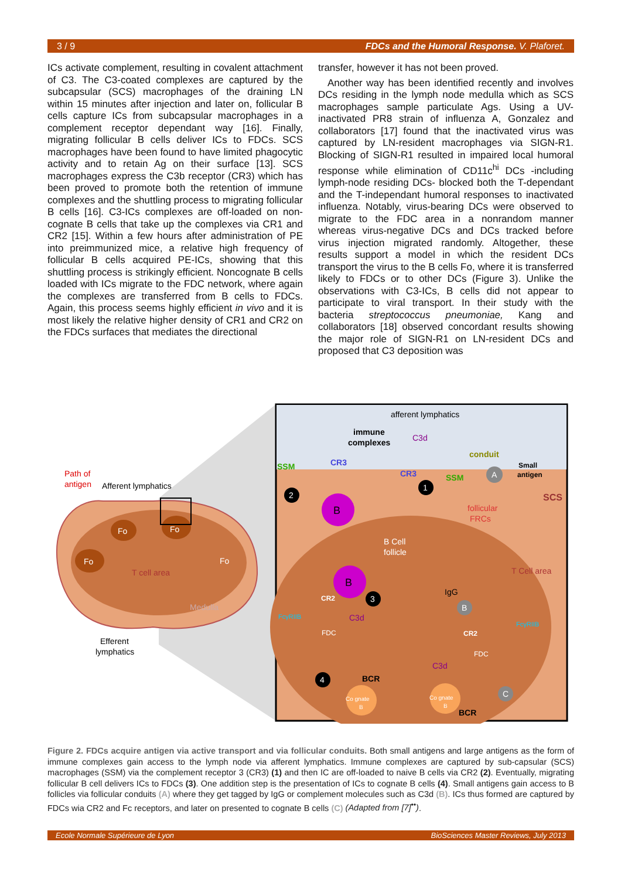3 / 9 FDCs and the Humoral Response. V. Plaforet.
ICs activate complement, resulting in covalent attachment of C3. The C3-coated complexes are captured by the subcapsular (SCS) macrophages of the draining LN within 15 minutes after injection and later on, follicular B cells capture ICs from subcapsular macrophages in a complement receptor dependant way [16]. Finally, migrating follicular B cells deliver ICs to FDCs. SCS macrophages have been found to have limited phagocytic activity and to retain Ag on their surface [13]. SCS macrophages express the C3b receptor (CR3) which has been proved to promote both the retention of immune complexes and the shuttling process to migrating follicular B cells [16]. C3-ICs complexes are off-loaded on non-cognate B cells that take up the complexes via CR1 and CR2 [15]. Within a few hours after administration of PE into preimmunized mice, a relative high frequency of follicular B cells acquired PE-ICs, showing that this shuttling process is strikingly efficient. Noncognate B cells loaded with ICs migrate to the FDC network, where again the complexes are transferred from B cells to FDCs. Again, this process seems highly efficient in vivo and it is most likely the relative higher density of CR1 and CR2 on the FDCs surfaces that mediates the directional
transfer, however it has not been proved.
Another way has been identified recently and involves DCs residing in the lymph node medulla which as SCS macrophages sample particulate Ags. Using a UV-inactivated PR8 strain of influenza A, Gonzalez and collaborators [17] found that the inactivated virus was captured by LN-resident macrophages via SIGN-R1. Blocking of SIGN-R1 resulted in impaired local humoral response while elimination of CD11c<sup>hi</sup> DCs -including lymph-node residing DCs- blocked both the T-dependant and the T-independant humoral responses to inactivated influenza. Notably, virus-bearing DCs were observed to migrate to the FDC area in a nonrandom manner whereas virus-negative DCs and DCs tracked before virus injection migrated randomly. Altogether, these results support a model in which the resident DCs transport the virus to the B cells Fo, where it is transferred likely to FDCs or to other DCs (Figure 3). Unlike the observations with C3-ICs, B cells did not appear to participate to viral transport. In their study with the bacteria streptococcus pneumoniae, Kang and collaborators [18] observed concordant results showing the major role of SIGN-R1 on LN-resident DCs and proposed that C3 deposition was
Fo
Fo
Fo
Fo
T cell area
Medulla
Path of
antigen
Afferent lymphatics
Efferent
lymphatics
afferent lymphatics
immune
complexes
C3d
conduit
Small
antigen
SSM
CR3
CR3
SSM
SCS
follicular
FRCs
B Cell
follicle
T Cell area
B
B
CR2
C3d
FcγRIIB
FDC
IgG
CR2
FcγRIIB
FDC
C3d
BCR
BCR
Co gnate
B
Co gnate
B
A
B
C
2
1
3
4
Figure 2. FDCs acquire antigen via active transport and via follicular conduits. Both small antigens and large antigens as the form of immune complexes gain access to the lymph node via afferent lymphatics. Immune complexes are captured by sub-capsular (SCS) macrophages (SSM) via the complement receptor 3 (CR3) (1) and then IC are off-loaded to naive B cells via CR2 (2). Eventually, migrating follicular B cell delivers ICs to FDCs (3). One addition step is the presentation of ICs to cognate B cells (4). Small antigens gain access to B follicles via follicular conduits (A) where they get tagged by IgG or complement molecules such as C3d (B). ICs thus formed are captured by FDCs wia CR2 and Fc receptors, and later on presented to cognate B cells (C) (Adapted from [7]<sup>••</sup>).
Ecole Normale Supérieure de Lyon BioSciences Master Reviews, July 2013